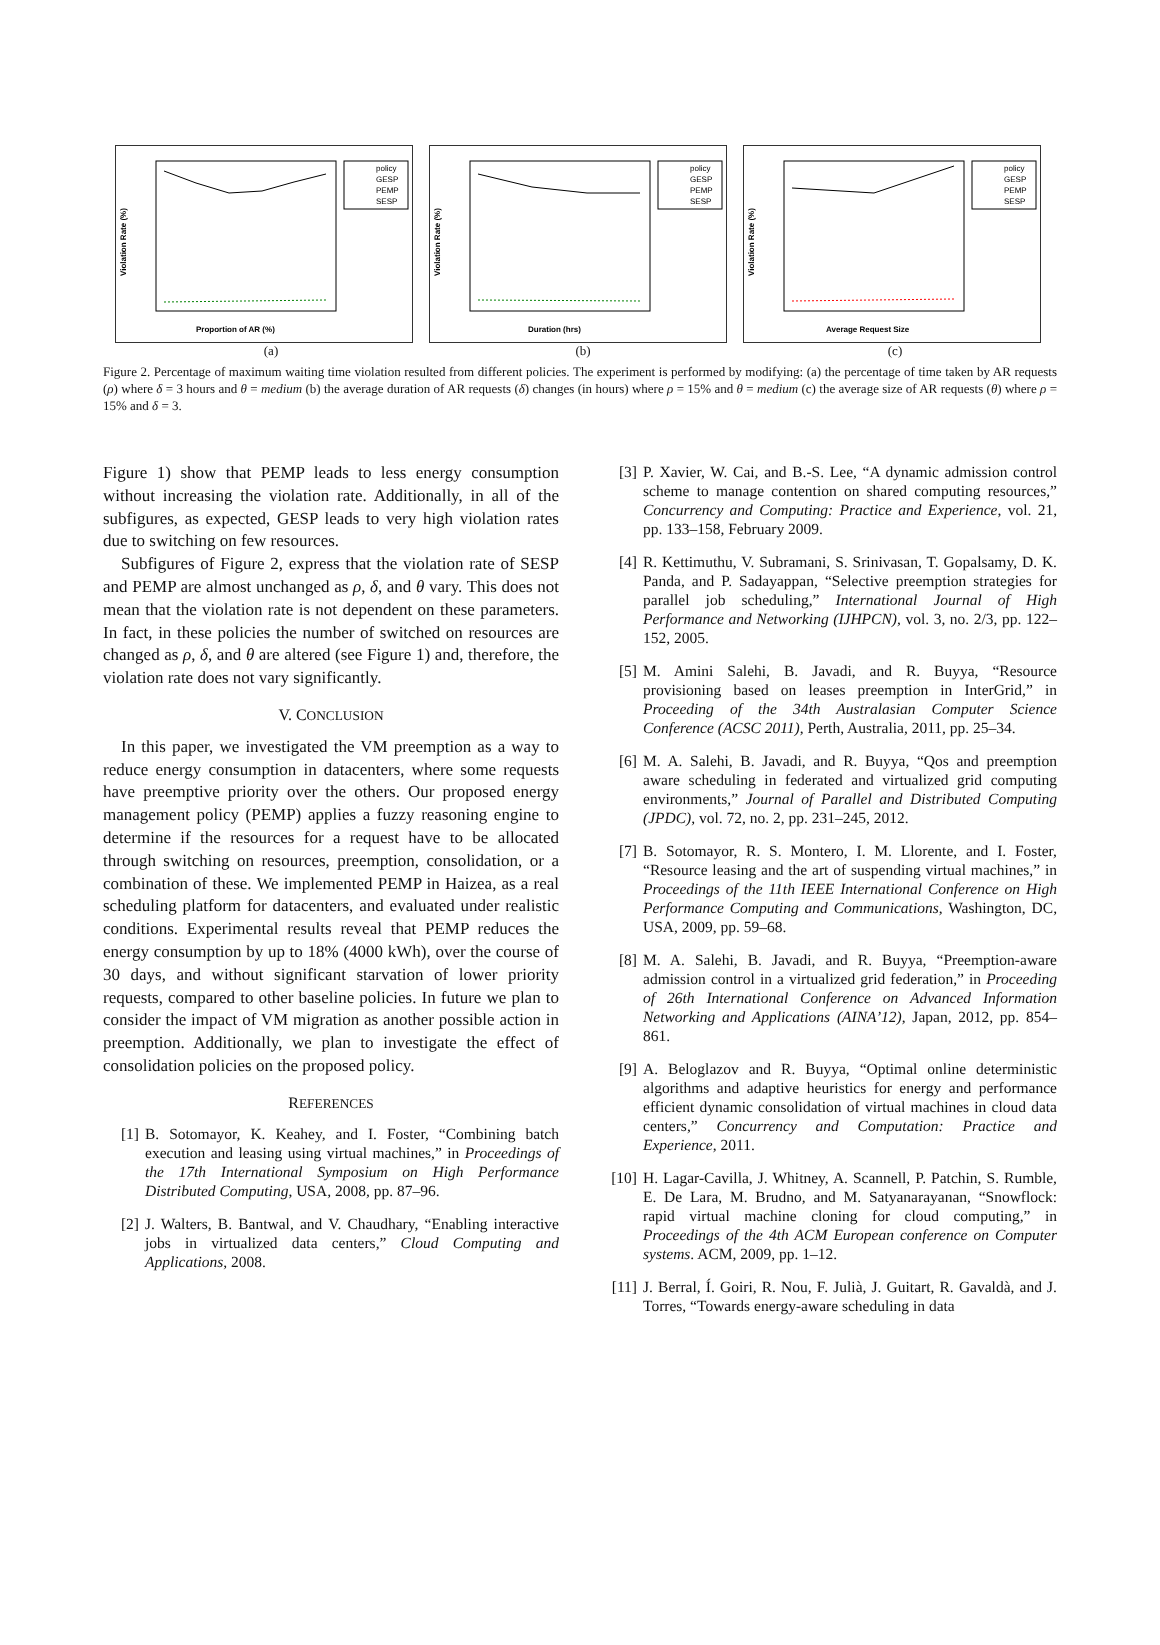Violation Rate (%)
Proportion of AR (%)
policy
GESP
PEMP
SESP
Violation Rate (%)
Duration (hrs)
policy
GESP
PEMP
SESP
Violation Rate (%)
Average Request Size
policy
GESP
PEMP
SESP
(a) (b) (c)
Figure 2. Percentage of maximum waiting time violation resulted from different policies. The experiment is performed by modifying: (a) the percentage of time taken by AR requests (ρ) where δ = 3 hours and θ = medium (b) the average duration of AR requests (δ) changes (in hours) where ρ = 15% and θ = medium (c) the average size of AR requests (θ) where ρ = 15% and δ = 3.
Figure 1) show that PEMP leads to less energy consumption without increasing the violation rate. Additionally, in all of the subfigures, as expected, GESP leads to very high violation rates due to switching on few resources.
Subfigures of Figure 2, express that the violation rate of SESP and PEMP are almost unchanged as ρ, δ, and θ vary. This does not mean that the violation rate is not dependent on these parameters. In fact, in these policies the number of switched on resources are changed as ρ, δ, and θ are altered (see Figure 1) and, therefore, the violation rate does not vary significantly.
V. CONCLUSION
In this paper, we investigated the VM preemption as a way to reduce energy consumption in datacenters, where some requests have preemptive priority over the others. Our proposed energy management policy (PEMP) applies a fuzzy reasoning engine to determine if the resources for a request have to be allocated through switching on resources, preemption, consolidation, or a combination of these. We implemented PEMP in Haizea, as a real scheduling platform for datacenters, and evaluated under realistic conditions. Experimental results reveal that PEMP reduces the energy consumption by up to 18% (4000 kWh), over the course of 30 days, and without significant starvation of lower priority requests, compared to other baseline policies. In future we plan to consider the impact of VM migration as another possible action in preemption. Additionally, we plan to investigate the effect of consolidation policies on the proposed policy.
REFERENCES
[1] B. Sotomayor, K. Keahey, and I. Foster, “Combining batch execution and leasing using virtual machines,” in Proceedings of the 17th International Symposium on High Performance Distributed Computing, USA, 2008, pp. 87–96.
[2] J. Walters, B. Bantwal, and V. Chaudhary, “Enabling interactive jobs in virtualized data centers,” Cloud Computing and Applications, 2008.
[3] P. Xavier, W. Cai, and B.-S. Lee, “A dynamic admission control scheme to manage contention on shared computing resources,” Concurrency and Computing: Practice and Experience, vol. 21, pp. 133–158, February 2009.
[4] R. Kettimuthu, V. Subramani, S. Srinivasan, T. Gopalsamy, D. K. Panda, and P. Sadayappan, “Selective preemption strategies for parallel job scheduling,” International Journal of High Performance and Networking (IJHPCN), vol. 3, no. 2/3, pp. 122–152, 2005.
[5] M. Amini Salehi, B. Javadi, and R. Buyya, “Resource provisioning based on leases preemption in InterGrid,” in Proceeding of the 34th Australasian Computer Science Conference (ACSC 2011), Perth, Australia, 2011, pp. 25–34.
[6] M. A. Salehi, B. Javadi, and R. Buyya, “Qos and preemption aware scheduling in federated and virtualized grid computing environments,” Journal of Parallel and Distributed Computing (JPDC), vol. 72, no. 2, pp. 231–245, 2012.
[7] B. Sotomayor, R. S. Montero, I. M. Llorente, and I. Foster, “Resource leasing and the art of suspending virtual machines,” in Proceedings of the 11th IEEE International Conference on High Performance Computing and Communications, Washington, DC, USA, 2009, pp. 59–68.
[8] M. A. Salehi, B. Javadi, and R. Buyya, “Preemption-aware admission control in a virtualized grid federation,” in Proceeding of 26th International Conference on Advanced Information Networking and Applications (AINA’12), Japan, 2012, pp. 854–861.
[9] A. Beloglazov and R. Buyya, “Optimal online deterministic algorithms and adaptive heuristics for energy and performance efficient dynamic consolidation of virtual machines in cloud data centers,” Concurrency and Computation: Practice and Experience, 2011.
[10]
H. Lagar-Cavilla, J. Whitney, A. Scannell, P. Patchin, S. Rumble, E. De Lara, M. Brudno, and M. Satyanarayanan, “Snowflock: rapid virtual machine cloning for cloud computing,” in Proceedings of the 4th ACM European conference on Computer systems. ACM, 2009, pp. 1–12.
[11]
J. Berral, Í. Goiri, R. Nou, F. Julià, J. Guitart, R. Gavaldà, and J. Torres, “Towards energy-aware scheduling in data